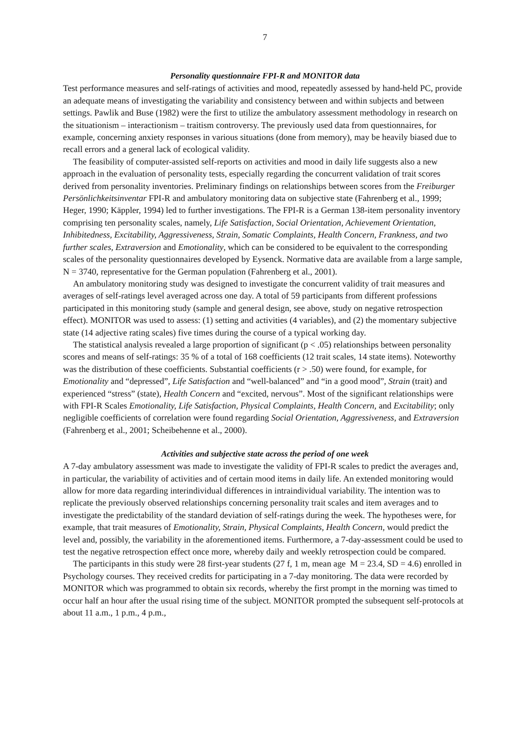7
Personality questionnaire FPI-R and MONITOR data
Test performance measures and self-ratings of activities and mood, repeatedly assessed by hand-held PC, provide an adequate means of investigating the variability and consistency between and within subjects and between settings. Pawlik and Buse (1982) were the first to utilize the ambulatory assessment methodology in research on the situationism – interactionism – traitism controversy. The previously used data from questionnaires, for example, concerning anxiety responses in various situations (done from memory), may be heavily biased due to recall errors and a general lack of ecological validity.
The feasibility of computer-assisted self-reports on activities and mood in daily life suggests also a new approach in the evaluation of personality tests, especially regarding the concurrent validation of trait scores derived from personality inventories. Preliminary findings on relationships between scores from the Freiburger Persönlichkeitsinventar FPI-R and ambulatory monitoring data on subjective state (Fahrenberg et al., 1999; Heger, 1990; Käppler, 1994) led to further investigations. The FPI-R is a German 138-item personality inventory comprising ten personality scales, namely, Life Satisfaction, Social Orientation, Achievement Orientation, Inhibitedness, Excitability, Aggressiveness, Strain, Somatic Complaints, Health Concern, Frankness, and two further scales, Extraversion and Emotionality, which can be considered to be equivalent to the corresponding scales of the personality questionnaires developed by Eysenck. Normative data are available from a large sample, N = 3740, representative for the German population (Fahrenberg et al., 2001).
An ambulatory monitoring study was designed to investigate the concurrent validity of trait measures and averages of self-ratings level averaged across one day. A total of 59 participants from different professions participated in this monitoring study (sample and general design, see above, study on negative retrospection effect). MONITOR was used to assess: (1) setting and activities (4 variables), and (2) the momentary subjective state (14 adjective rating scales) five times during the course of a typical working day.
The statistical analysis revealed a large proportion of significant (p < .05) relationships between personality scores and means of self-ratings: 35 % of a total of 168 coefficients (12 trait scales, 14 state items). Noteworthy was the distribution of these coefficients. Substantial coefficients (r > .50) were found, for example, for Emotionality and “depressed”, Life Satisfaction and “well-balanced” and “in a good mood”, Strain (trait) and experienced “stress” (state), Health Concern and “excited, nervous”. Most of the significant relationships were with FPI-R Scales Emotionality, Life Satisfaction, Physical Complaints, Health Concern, and Excitability; only negligible coefficients of correlation were found regarding Social Orientation, Aggressiveness, and Extraversion (Fahrenberg et al., 2001; Scheibehenne et al., 2000).
Activities and subjective state across the period of one week
A 7-day ambulatory assessment was made to investigate the validity of FPI-R scales to predict the averages and, in particular, the variability of activities and of certain mood items in daily life. An extended monitoring would allow for more data regarding interindividual differences in intraindividual variability. The intention was to replicate the previously observed relationships concerning personality trait scales and item averages and to investigate the predictability of the standard deviation of self-ratings during the week. The hypotheses were, for example, that trait measures of Emotionality, Strain, Physical Complaints, Health Concern, would predict the level and, possibly, the variability in the aforementioned items. Furthermore, a 7-day-assessment could be used to test the negative retrospection effect once more, whereby daily and weekly retrospection could be compared.
The participants in this study were 28 first-year students (27 f, 1 m, mean age M = 23.4, SD = 4.6) enrolled in Psychology courses. They received credits for participating in a 7-day monitoring. The data were recorded by MONITOR which was programmed to obtain six records, whereby the first prompt in the morning was timed to occur half an hour after the usual rising time of the subject. MONITOR prompted the subsequent self-protocols at about 11 a.m., 1 p.m., 4 p.m.,